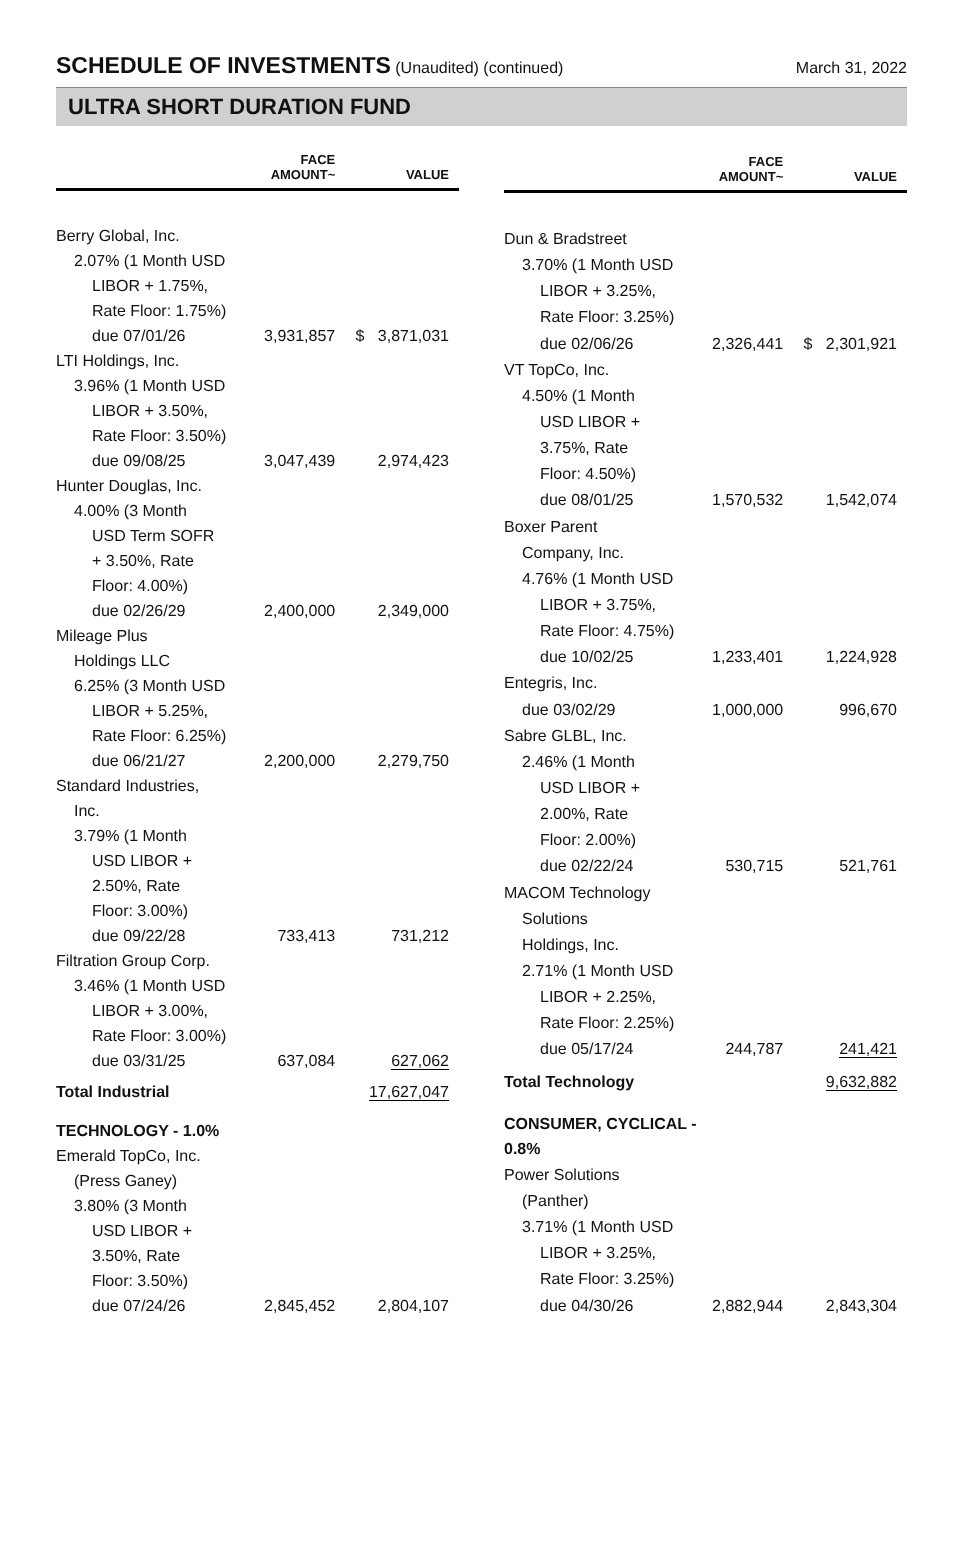SCHEDULE OF INVESTMENTS (Unaudited) (continued)
March 31, 2022
ULTRA SHORT DURATION FUND
| | FACE AMOUNT~ | VALUE |
| --- | --- | --- |
| Berry Global, Inc. | | |
| 2.07% (1 Month USD | | |
| LIBOR + 1.75%, | | |
| Rate Floor: 1.75%) | | |
| due 07/01/26 | 3,931,857 | $ 3,871,031 |
| LTI Holdings, Inc. | | |
| 3.96% (1 Month USD | | |
| LIBOR + 3.50%, | | |
| Rate Floor: 3.50%) | | |
| due 09/08/25 | 3,047,439 | 2,974,423 |
| Hunter Douglas, Inc. | | |
| 4.00% (3 Month | | |
| USD Term SOFR | | |
| + 3.50%, Rate | | |
| Floor: 4.00%) | | |
| due 02/26/29 | 2,400,000 | 2,349,000 |
| Mileage Plus | | |
| Holdings LLC | | |
| 6.25% (3 Month USD | | |
| LIBOR + 5.25%, | | |
| Rate Floor: 6.25%) | | |
| due 06/21/27 | 2,200,000 | 2,279,750 |
| Standard Industries, | | |
| Inc. | | |
| 3.79% (1 Month | | |
| USD LIBOR + | | |
| 2.50%, Rate | | |
| Floor: 3.00%) | | |
| due 09/22/28 | 733,413 | 731,212 |
| Filtration Group Corp. | | |
| 3.46% (1 Month USD | | |
| LIBOR + 3.00%, | | |
| Rate Floor: 3.00%) | | |
| due 03/31/25 | 637,084 | 627,062 |
| Total Industrial | | 17,627,047 |
| TECHNOLOGY - 1.0% | | |
| Emerald TopCo, Inc. | | |
| (Press Ganey) | | |
| 3.80% (3 Month | | |
| USD LIBOR + | | |
| 3.50%, Rate | | |
| Floor: 3.50%) | | |
| due 07/24/26 | 2,845,452 | 2,804,107 |
| | FACE AMOUNT~ | VALUE |
| --- | --- | --- |
| Dun & Bradstreet | | |
| 3.70% (1 Month USD | | |
| LIBOR + 3.25%, | | |
| Rate Floor: 3.25%) | | |
| due 02/06/26 | 2,326,441 | $ 2,301,921 |
| VT TopCo, Inc. | | |
| 4.50% (1 Month | | |
| USD LIBOR + | | |
| 3.75%, Rate | | |
| Floor: 4.50%) | | |
| due 08/01/25 | 1,570,532 | 1,542,074 |
| Boxer Parent | | |
| Company, Inc. | | |
| 4.76% (1 Month USD | | |
| LIBOR + 3.75%, | | |
| Rate Floor: 4.75%) | | |
| due 10/02/25 | 1,233,401 | 1,224,928 |
| Entegris, Inc. | | |
| due 03/02/29 | 1,000,000 | 996,670 |
| Sabre GLBL, Inc. | | |
| 2.46% (1 Month | | |
| USD LIBOR + | | |
| 2.00%, Rate | | |
| Floor: 2.00%) | | |
| due 02/22/24 | 530,715 | 521,761 |
| MACOM Technology | | |
| Solutions | | |
| Holdings, Inc. | | |
| 2.71% (1 Month USD | | |
| LIBOR + 2.25%, | | |
| Rate Floor: 2.25%) | | |
| due 05/17/24 | 244,787 | 241,421 |
| Total Technology | | 9,632,882 |
| CONSUMER, CYCLICAL - 0.8% | | |
| Power Solutions | | |
| (Panther) | | |
| 3.71% (1 Month USD | | |
| LIBOR + 3.25%, | | |
| Rate Floor: 3.25%) | | |
| due 04/30/26 | 2,882,944 | 2,843,304 |